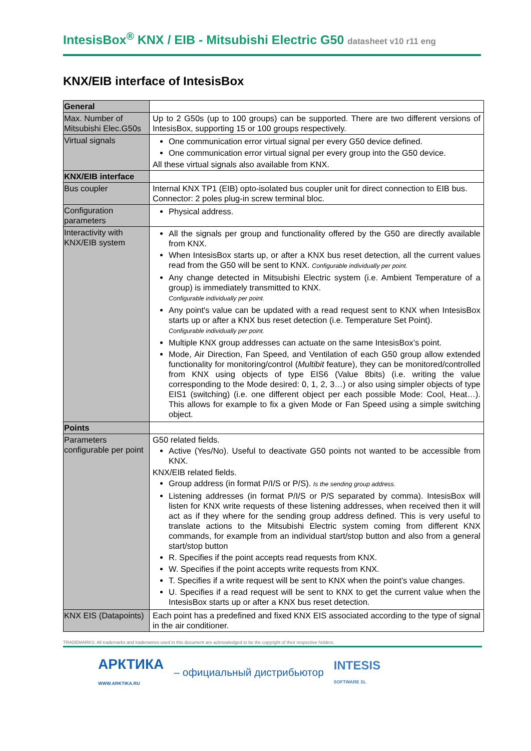IntesisBox<sup>®</sup> KNX / EIB - Mitsubishi Electric G50 datasheet v10 r11 eng
KNX/EIB interface of IntesisBox
| General | |
| Max. Number of Mitsubishi Elec.G50s | Up to 2 G50s (up to 100 groups) can be supported. There are two different versions of IntesisBox, supporting 15 or 100 groups respectively. |
| Virtual signals | One communication error virtual signal per every G50 device defined. One communication error virtual signal per every group into the G50 device. All these virtual signals also available from KNX. |
| KNX/EIB interface | |
| Bus coupler | Internal KNX TP1 (EIB) opto-isolated bus coupler unit for direct connection to EIB bus. Connector: 2 poles plug-in screw terminal bloc. |
| Configuration parameters | Physical address. |
| Interactivity with KNX/EIB system | All the signals per group and functionality offered by the G50 are directly available from KNX. When IntesisBox starts up, or after a KNX bus reset detection, all the current values read from the G50 will be sent to KNX. Configurable individually per point. Any change detected in Mitsubishi Electric system (i.e. Ambient Temperature of a group) is immediately transmitted to KNX. Configurable individually per point. Any point's value can be updated with a read request sent to KNX when IntesisBox starts up or after a KNX bus reset detection (i.e. Temperature Set Point). Configurable individually per point. Multiple KNX group addresses can actuate on the same IntesisBox’s point. Mode, Air Direction, Fan Speed, and Ventilation of each G50 group allow extended functionality for monitoring/control ( Multibit feature), they can be monitored/controlled from KNX using objects of type EIS6 (Value 8bits) (i.e. writing the value corresponding to the Mode desired: 0, 1, 2, 3…) or also using simpler objects of type EIS1 (switching) (i.e. one different object per each possible Mode: Cool, Heat…). This allows for example to fix a given Mode or Fan Speed using a simple switching object. |
| Points | |
| Parameters configurable per point | G50 related fields. Active (Yes/No). Useful to deactivate G50 points not wanted to be accessible from KNX. KNX/EIB related fields. Group address (in format P/I/S or P/S). Is the sending group address. Listening addresses (in format P/I/S or P/S separated by comma). IntesisBox will listen for KNX write requests of these listening addresses, when received then it will act as if they where for the sending group address defined. This is very useful to translate actions to the Mitsubishi Electric system coming from different KNX commands, for example from an individual start/stop button and also from a general start/stop button R. Specifies if the point accepts read requests from KNX. W. Specifies if the point accepts write requests from KNX. T. Specifies if a write request will be sent to KNX when the point’s value changes. U. Specifies if a read request will be sent to KNX to get the current value when the IntesisBox starts up or after a KNX bus reset detection. |
| KNX EIS (Datapoints) | Each point has a predefined and fixed KNX EIS associated according to the type of signal in the air conditioner. |
TRADEMARKS: All trademarks and tradenames used in this document are acknowledged to be the copyright of their respective holders.
АРКТИКА
WWW.ARKTIKA.RU – официальный дистрибьютор INTESIS
SOFTWARE SL